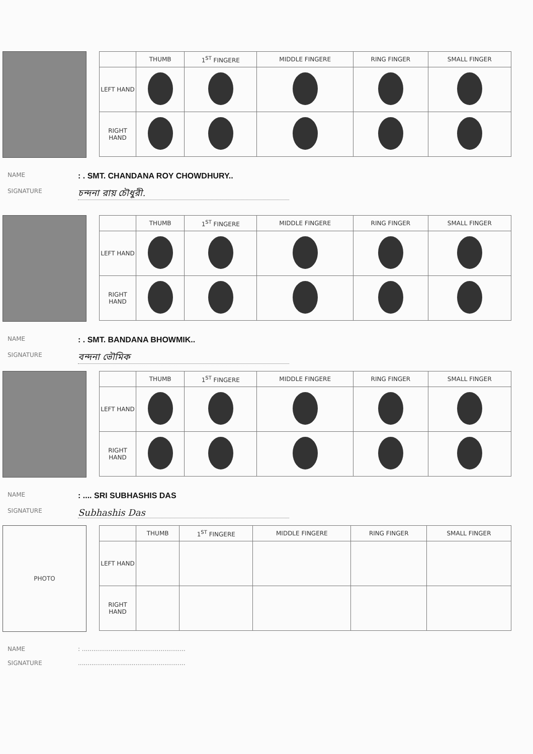| | THUMB | 1<sup>ST</sup> FINGERE | MIDDLE FINGERE | RING FINGER | SMALL FINGER |
| --- | --- | --- | --- | --- | --- |
| LEFT HAND | | | | | |
| RIGHT HAND | | | | | |
NAME: . SMT. CHANDANA ROY CHOWDHURY..
SIGNATURE চন্দনা রায় চৌধুরী.
| | THUMB | 1<sup>ST</sup> FINGERE | MIDDLE FINGERE | RING FINGER | SMALL FINGER |
| --- | --- | --- | --- | --- | --- |
| LEFT HAND | | | | | |
| RIGHT HAND | | | | | |
NAME: . SMT. BANDANA BHOWMIK..
SIGNATURE বন্দনা ভৌমিক
| | THUMB | 1<sup>ST</sup> FINGERE | MIDDLE FINGERE | RING FINGER | SMALL FINGER |
| --- | --- | --- | --- | --- | --- |
| LEFT HAND | | | | | |
| RIGHT HAND | | | | | |
NAME: .... SRI SUBHASHIS DAS
SIGNATURE Subhashis Das
PHOTO
| | THUMB | 1<sup>ST</sup> FINGERE | MIDDLE FINGERE | RING FINGER | SMALL FINGER |
| --- | --- | --- | --- | --- | --- |
| LEFT HAND | | | | | |
| RIGHT HAND | | | | | |
NAME: ......................................................
SIGNATURE........................................................